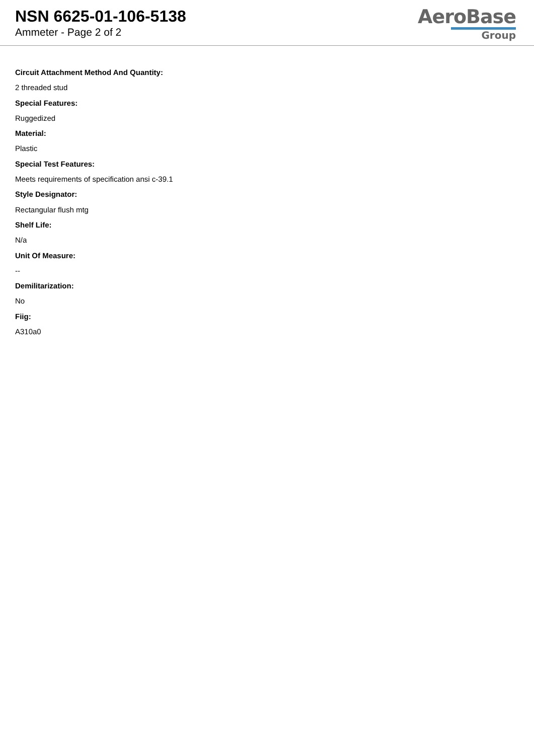NSN 6625-01-106-5138
Ammeter - Page 2 of 2
AeroBase
Group
Circuit Attachment Method And Quantity:
2 threaded stud
Special Features:
Ruggedized
Material:
Plastic
Special Test Features:
Meets requirements of specification ansi c-39.1
Style Designator:
Rectangular flush mtg
Shelf Life:
N/a
Unit Of Measure:
--
Demilitarization:
No
Fiig:
A310a0